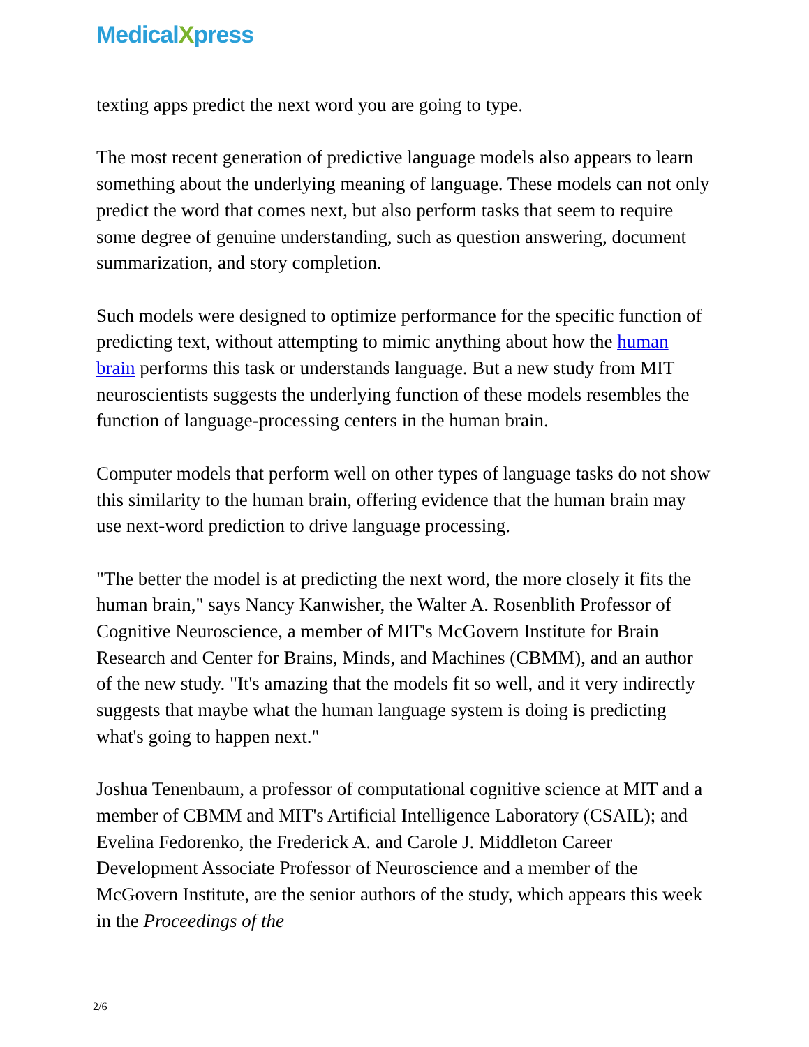MedicalXpress
texting apps predict the next word you are going to type.
The most recent generation of predictive language models also appears to learn something about the underlying meaning of language. These models can not only predict the word that comes next, but also perform tasks that seem to require some degree of genuine understanding, such as question answering, document summarization, and story completion.
Such models were designed to optimize performance for the specific function of predicting text, without attempting to mimic anything about how the human brain performs this task or understands language. But a new study from MIT neuroscientists suggests the underlying function of these models resembles the function of language-processing centers in the human brain.
Computer models that perform well on other types of language tasks do not show this similarity to the human brain, offering evidence that the human brain may use next-word prediction to drive language processing.
"The better the model is at predicting the next word, the more closely it fits the human brain," says Nancy Kanwisher, the Walter A. Rosenblith Professor of Cognitive Neuroscience, a member of MIT's McGovern Institute for Brain Research and Center for Brains, Minds, and Machines (CBMM), and an author of the new study. "It's amazing that the models fit so well, and it very indirectly suggests that maybe what the human language system is doing is predicting what's going to happen next."
Joshua Tenenbaum, a professor of computational cognitive science at MIT and a member of CBMM and MIT's Artificial Intelligence Laboratory (CSAIL); and Evelina Fedorenko, the Frederick A. and Carole J. Middleton Career Development Associate Professor of Neuroscience and a member of the McGovern Institute, are the senior authors of the study, which appears this week in the Proceedings of the
2/6